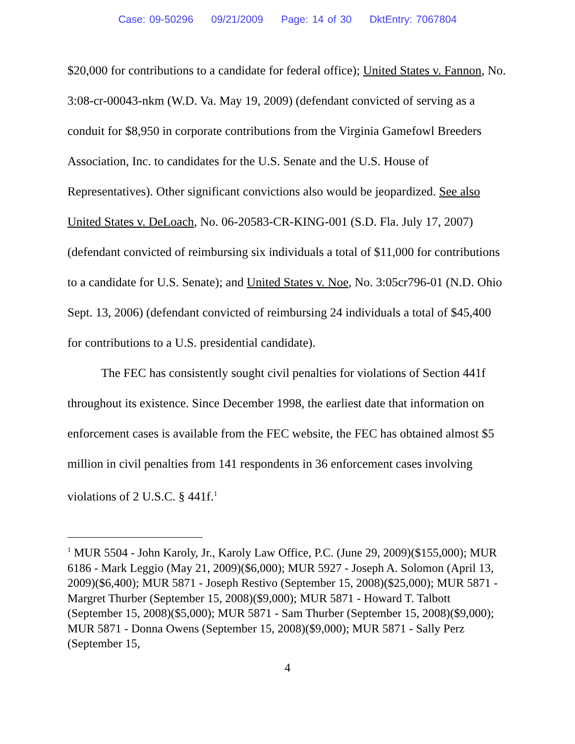Case: 09-50296 09/21/2009 Page: 14 of 30 DktEntry: 7067804
$20,000 for contributions to a candidate for federal office); United States v. Fannon, No. 3:08-cr-00043-nkm (W.D. Va. May 19, 2009) (defendant convicted of serving as a conduit for $8,950 in corporate contributions from the Virginia Gamefowl Breeders Association, Inc. to candidates for the U.S. Senate and the U.S. House of Representatives). Other significant convictions also would be jeopardized. See also United States v. DeLoach, No. 06-20583-CR-KING-001 (S.D. Fla. July 17, 2007) (defendant convicted of reimbursing six individuals a total of $11,000 for contributions to a candidate for U.S. Senate); and United States v. Noe, No. 3:05cr796-01 (N.D. Ohio Sept. 13, 2006) (defendant convicted of reimbursing 24 individuals a total of $45,400 for contributions to a U.S. presidential candidate).
The FEC has consistently sought civil penalties for violations of Section 441f throughout its existence. Since December 1998, the earliest date that information on enforcement cases is available from the FEC website, the FEC has obtained almost $5 million in civil penalties from 141 respondents in 36 enforcement cases involving violations of 2 U.S.C. § 441f.<sup>1</sup>
<sup>1</sup> MUR 5504 - John Karoly, Jr., Karoly Law Office, P.C. (June 29, 2009)($155,000); MUR 6186 - Mark Leggio (May 21, 2009)($6,000); MUR 5927 - Joseph A. Solomon (April 13, 2009)($6,400); MUR 5871 - Joseph Restivo (September 15, 2008)($25,000); MUR 5871 - Margret Thurber (September 15, 2008)($9,000); MUR 5871 - Howard T. Talbott (September 15, 2008)($5,000); MUR 5871 - Sam Thurber (September 15, 2008)($9,000); MUR 5871 - Donna Owens (September 15, 2008)($9,000); MUR 5871 - Sally Perz (September 15,
4